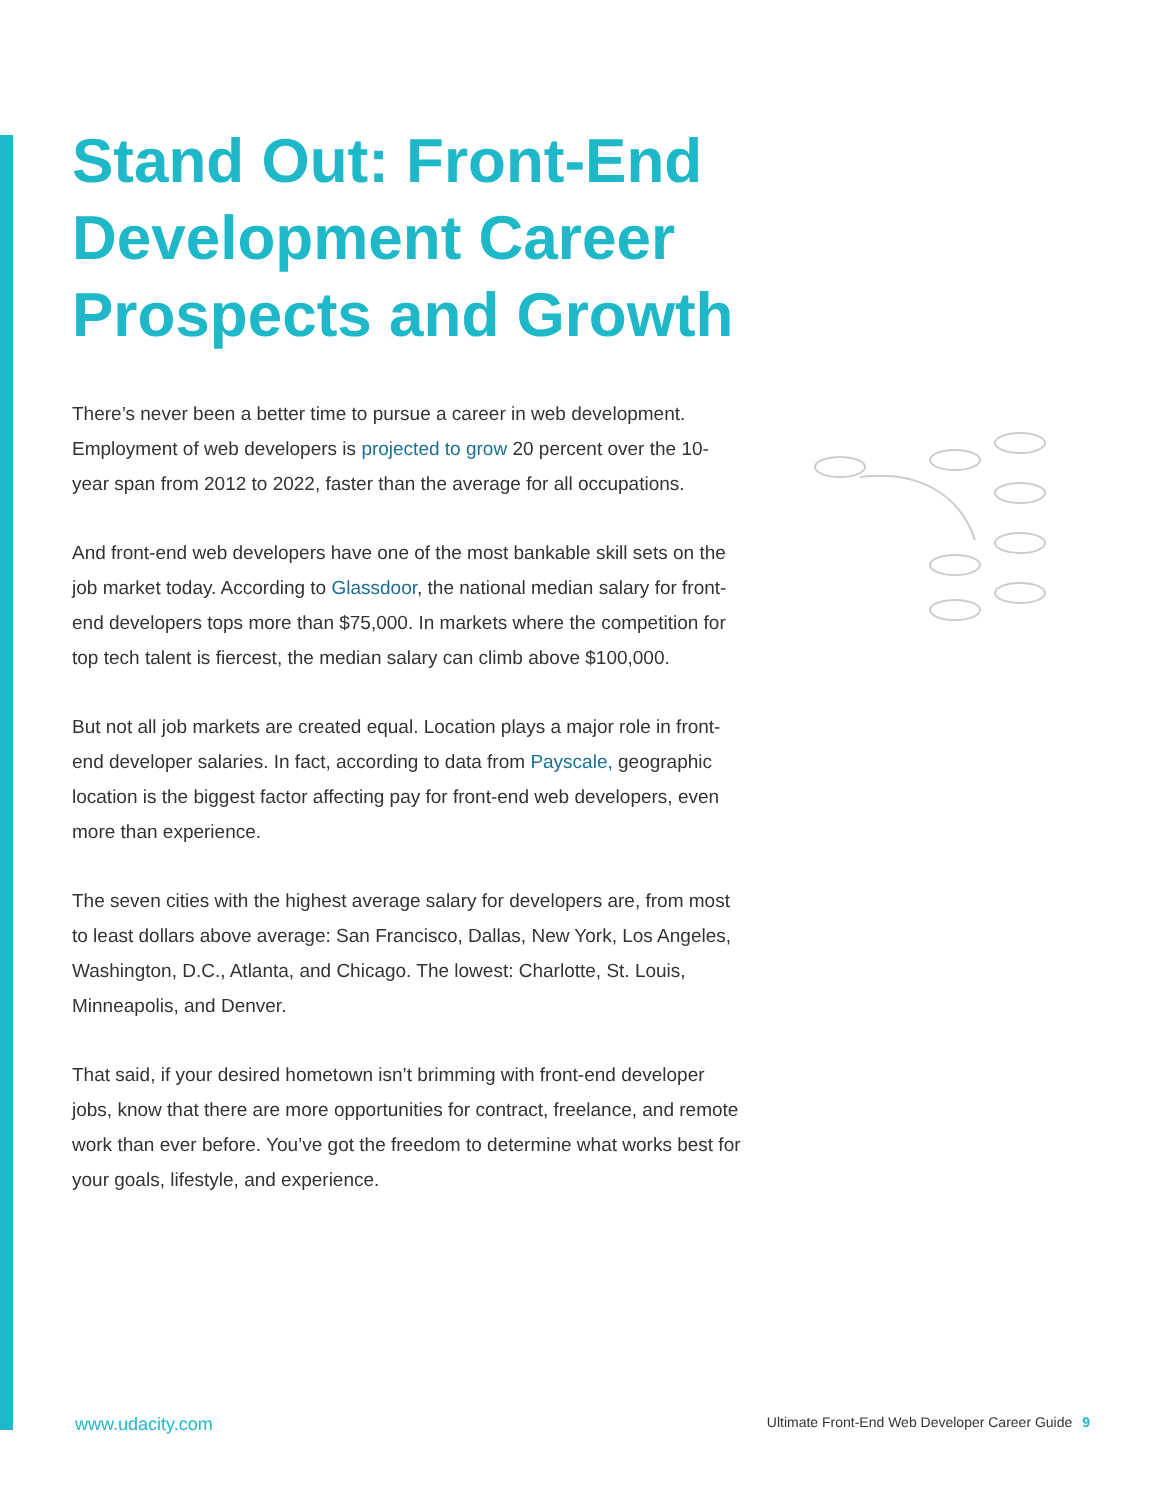Stand Out: Front-End Development Career Prospects and Growth
There’s never been a better time to pursue a career in web development. Employment of web developers is projected to grow 20 percent over the 10-year span from 2012 to 2022, faster than the average for all occupations.
And front-end web developers have one of the most bankable skill sets on the job market today. According to Glassdoor, the national median salary for front-end developers tops more than $75,000. In markets where the competition for top tech talent is fiercest, the median salary can climb above $100,000.
But not all job markets are created equal. Location plays a major role in front-end developer salaries. In fact, according to data from Payscale, geographic location is the biggest factor affecting pay for front-end web developers, even more than experience.
The seven cities with the highest average salary for developers are, from most to least dollars above average: San Francisco, Dallas, New York, Los Angeles, Washington, D.C., Atlanta, and Chicago. The lowest: Charlotte, St. Louis, Minneapolis, and Denver.
That said, if your desired hometown isn’t brimming with front-end developer jobs, know that there are more opportunities for contract, freelance, and remote work than ever before. You’ve got the freedom to determine what works best for your goals, lifestyle, and experience.
www.udacity.com Ultimate Front-End Web Developer Career Guide 9